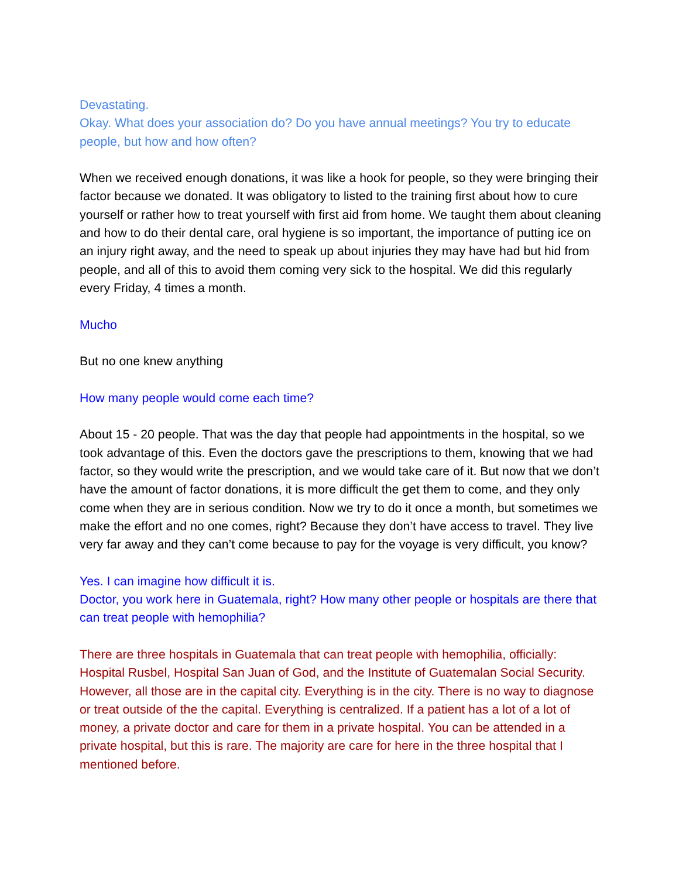Devastating.
Okay. What does your association do? Do you have annual meetings? You try to educate people, but how and how often?
When we received enough donations, it was like a hook for people, so they were bringing their factor because we donated. It was obligatory to listed to the training first about how to cure yourself or rather how to treat yourself with first aid from home. We taught them about cleaning and how to do their dental care, oral hygiene is so important, the importance of putting ice on an injury right away, and the need to speak up about injuries they may have had but hid from people, and all of this to avoid them coming very sick to the hospital. We did this regularly every Friday, 4 times a month.
Mucho
But no one knew anything
How many people would come each time?
About 15 - 20 people. That was the day that people had appointments in the hospital, so we took advantage of this. Even the doctors gave the prescriptions to them, knowing that we had factor, so they would write the prescription, and we would take care of it. But now that we don’t have the amount of factor donations, it is more difficult the get them to come, and they only come when they are in serious condition. Now we try to do it once a month, but sometimes we make the effort and no one comes, right? Because they don’t have access to travel. They live very far away and they can’t come because to pay for the voyage is very difficult, you know?
Yes. I can imagine how difficult it is.
Doctor, you work here in Guatemala, right? How many other people or hospitals are there that can treat people with hemophilia?
There are three hospitals in Guatemala that can treat people with hemophilia, officially: Hospital Rusbel, Hospital San Juan of God, and the Institute of Guatemalan Social Security. However, all those are in the capital city. Everything is in the city. There is no way to diagnose or treat outside of the the capital. Everything is centralized. If a patient has a lot of a lot of money, a private doctor and care for them in a private hospital. You can be attended in a private hospital, but this is rare. The majority are care for here in the three hospital that I mentioned before.